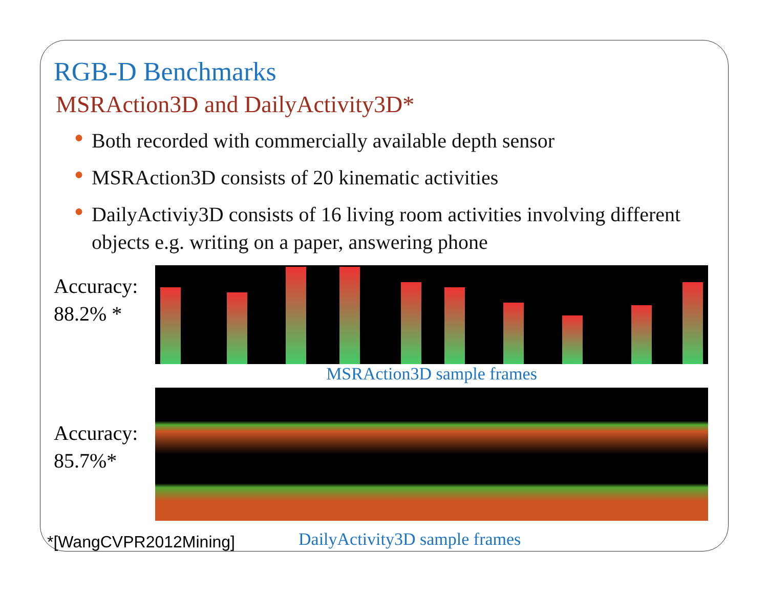RGB-D Benchmarks
MSRAction3D and DailyActivity3D*
● Both recorded with commercially available depth sensor
● MSRAction3D consists of 20 kinematic activities
● DailyActiviy3D consists of 16 living room activities involving different objects e.g. writing on a paper, answering phone
Accuracy:
88.2% *
MSRAction3D sample frames
Accuracy:
85.7%*
*[WangCVPR2012Mining] DailyActivity3D sample frames